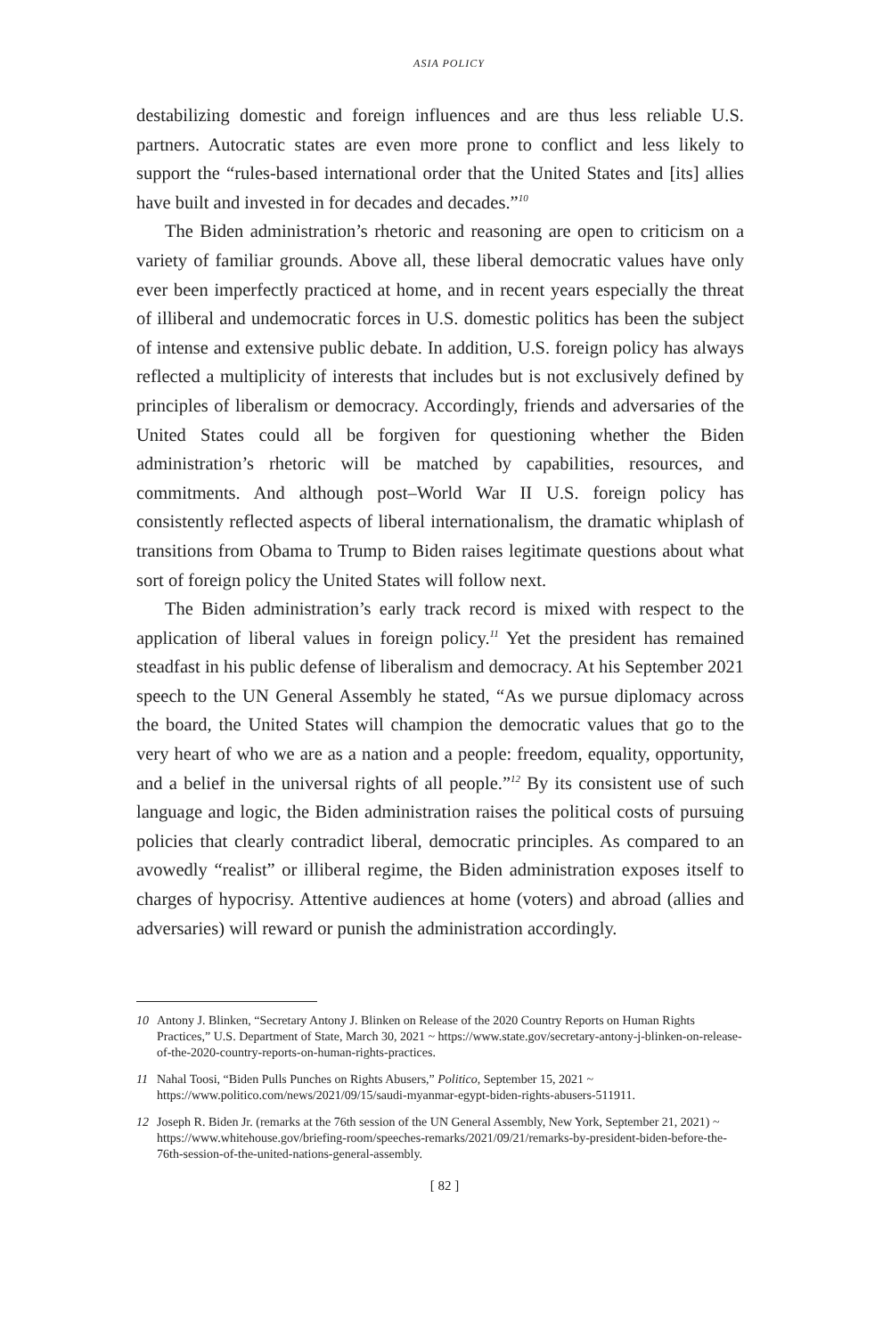ASIA POLICY
destabilizing domestic and foreign influences and are thus less reliable U.S. partners. Autocratic states are even more prone to conflict and less likely to support the “rules-based international order that the United States and [its] allies have built and invested in for decades and decades.”<sup>10</sup>
The Biden administration’s rhetoric and reasoning are open to criticism on a variety of familiar grounds. Above all, these liberal democratic values have only ever been imperfectly practiced at home, and in recent years especially the threat of illiberal and undemocratic forces in U.S. domestic politics has been the subject of intense and extensive public debate. In addition, U.S. foreign policy has always reflected a multiplicity of interests that includes but is not exclusively defined by principles of liberalism or democracy. Accordingly, friends and adversaries of the United States could all be forgiven for questioning whether the Biden administration’s rhetoric will be matched by capabilities, resources, and commitments. And although post–World War II U.S. foreign policy has consistently reflected aspects of liberal internationalism, the dramatic whiplash of transitions from Obama to Trump to Biden raises legitimate questions about what sort of foreign policy the United States will follow next.
The Biden administration’s early track record is mixed with respect to the application of liberal values in foreign policy.<sup>11</sup> Yet the president has remained steadfast in his public defense of liberalism and democracy. At his September 2021 speech to the UN General Assembly he stated, “As we pursue diplomacy across the board, the United States will champion the democratic values that go to the very heart of who we are as a nation and a people: freedom, equality, opportunity, and a belief in the universal rights of all people.”<sup>12</sup> By its consistent use of such language and logic, the Biden administration raises the political costs of pursuing policies that clearly contradict liberal, democratic principles. As compared to an avowedly “realist” or illiberal regime, the Biden administration exposes itself to charges of hypocrisy. Attentive audiences at home (voters) and abroad (allies and adversaries) will reward or punish the administration accordingly.
10 Antony J. Blinken, “Secretary Antony J. Blinken on Release of the 2020 Country Reports on Human Rights Practices,” U.S. Department of State, March 30, 2021 ~ https://www.state.gov/secretary-antony-j-blinken-on-release-of-the-2020-country-reports-on-human-rights-practices.
11 Nahal Toosi, “Biden Pulls Punches on Rights Abusers,” Politico, September 15, 2021 ~ https://www.politico.com/news/2021/09/15/saudi-myanmar-egypt-biden-rights-abusers-511911.
12 Joseph R. Biden Jr. (remarks at the 76th session of the UN General Assembly, New York, September 21, 2021) ~ https://www.whitehouse.gov/briefing-room/speeches-remarks/2021/09/21/remarks-by-president-biden-before-the-76th-session-of-the-united-nations-general-assembly.
[ 82 ]